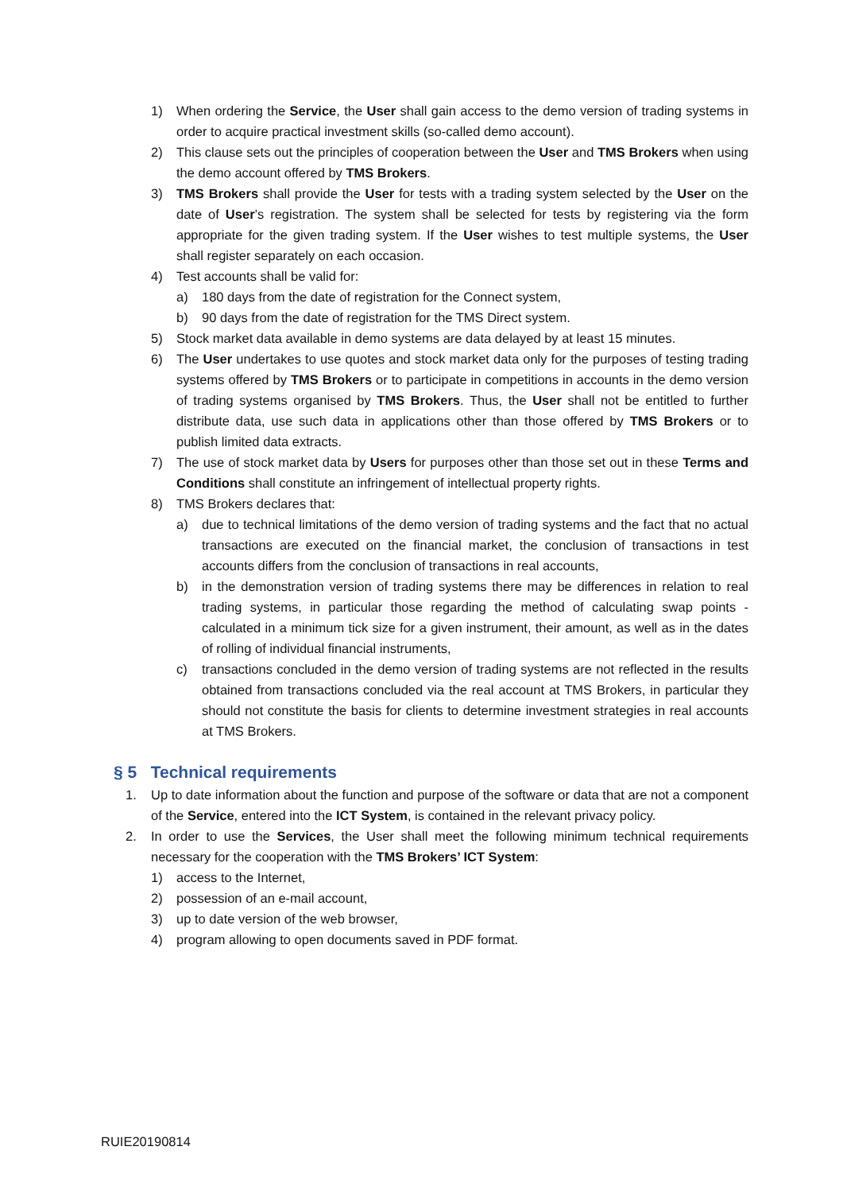1) When ordering the Service, the User shall gain access to the demo version of trading systems in order to acquire practical investment skills (so-called demo account).
2) This clause sets out the principles of cooperation between the User and TMS Brokers when using the demo account offered by TMS Brokers.
3) TMS Brokers shall provide the User for tests with a trading system selected by the User on the date of User’s registration. The system shall be selected for tests by registering via the form appropriate for the given trading system. If the User wishes to test multiple systems, the User shall register separately on each occasion.
4) Test accounts shall be valid for:
a) 180 days from the date of registration for the Connect system,
b) 90 days from the date of registration for the TMS Direct system.
5) Stock market data available in demo systems are data delayed by at least 15 minutes.
6) The User undertakes to use quotes and stock market data only for the purposes of testing trading systems offered by TMS Brokers or to participate in competitions in accounts in the demo version of trading systems organised by TMS Brokers. Thus, the User shall not be entitled to further distribute data, use such data in applications other than those offered by TMS Brokers or to publish limited data extracts.
7) The use of stock market data by Users for purposes other than those set out in these Terms and Conditions shall constitute an infringement of intellectual property rights.
8) TMS Brokers declares that:
a) due to technical limitations of the demo version of trading systems and the fact that no actual transactions are executed on the financial market, the conclusion of transactions in test accounts differs from the conclusion of transactions in real accounts,
b) in the demonstration version of trading systems there may be differences in relation to real trading systems, in particular those regarding the method of calculating swap points - calculated in a minimum tick size for a given instrument, their amount, as well as in the dates of rolling of individual financial instruments,
c) transactions concluded in the demo version of trading systems are not reflected in the results obtained from transactions concluded via the real account at TMS Brokers, in particular they should not constitute the basis for clients to determine investment strategies in real accounts at TMS Brokers.
§ 5 Technical requirements
1. Up to date information about the function and purpose of the software or data that are not a component of the Service, entered into the ICT System, is contained in the relevant privacy policy.
2. In order to use the Services, the User shall meet the following minimum technical requirements necessary for the cooperation with the TMS Brokers’ ICT System:
1) access to the Internet,
2) possession of an e-mail account,
3) up to date version of the web browser,
4) program allowing to open documents saved in PDF format.
RUIE20190814